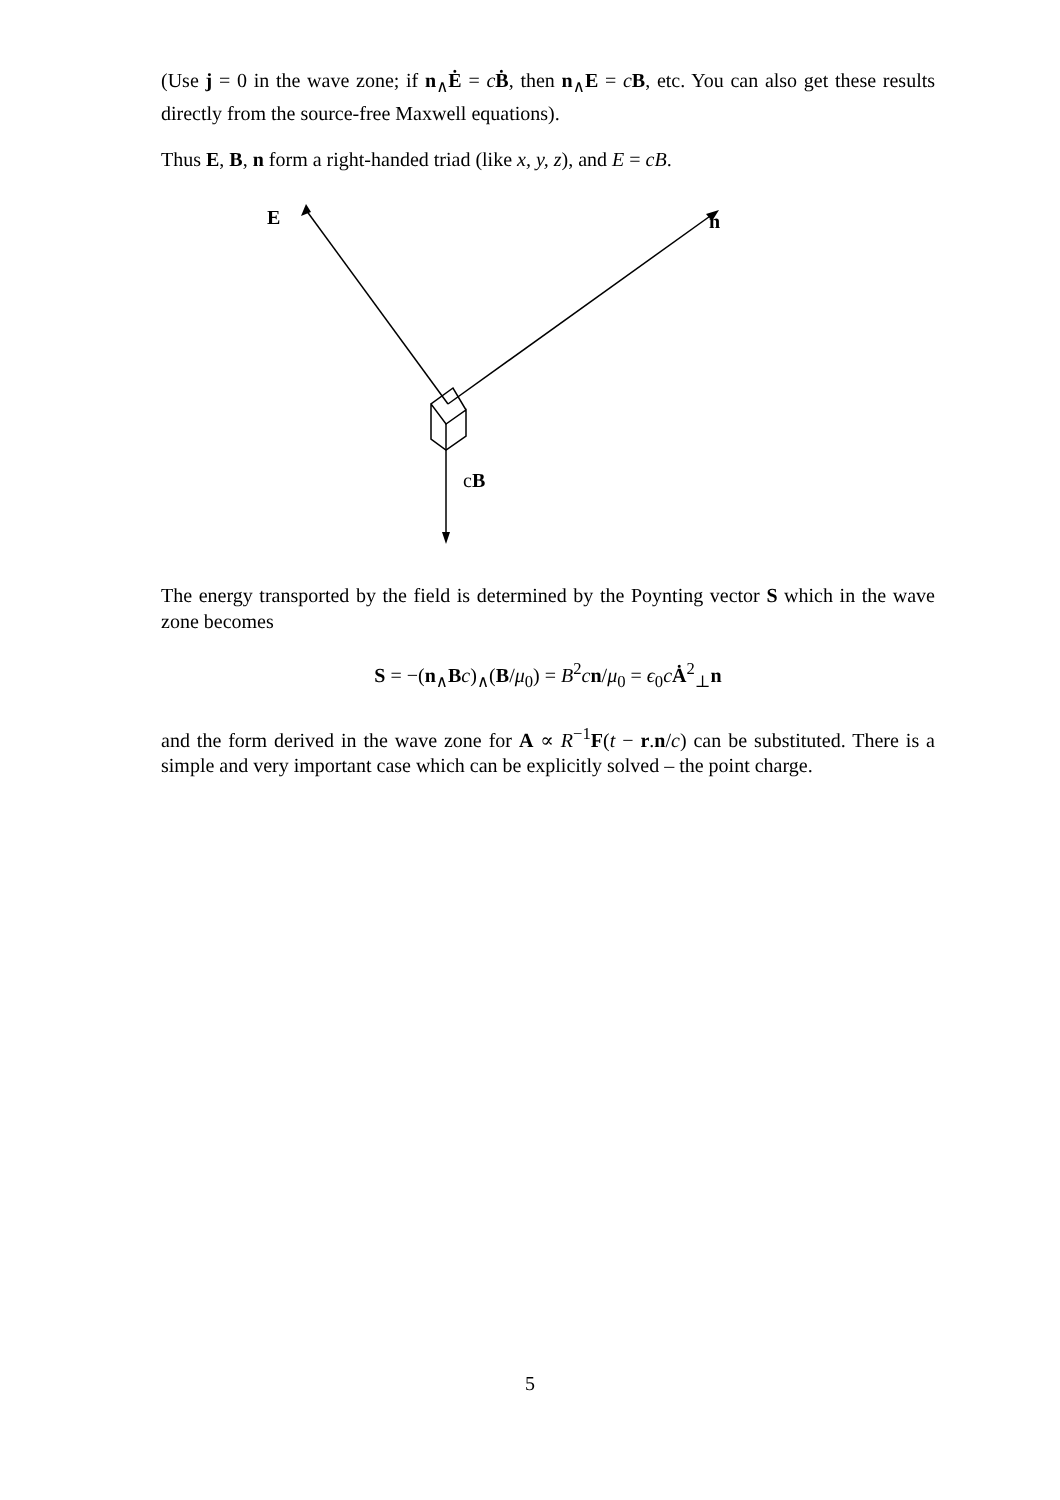(Use j = 0 in the wave zone; if n<sub>∧</sub>Ė = cḂ, then n<sub>∧</sub>E = cB, etc. You can also get these results directly from the source-free Maxwell equations).
Thus E, B, n form a right-handed triad (like x, y, z), and E = cB.
E n
cB
The energy transported by the field is determined by the Poynting vector S which in the wave zone becomes
S = −(n<sub>∧</sub>Bc)<sub>∧</sub>(B/μ<sub>0</sub>) = B<sup>2</sup>cn/μ<sub>0</sub> = ϵ<sub>0</sub>cȦ<sup>2</sup><sub>⊥</sub>n
and the form derived in the wave zone for A ∝ R<sup>−1</sup>F(t − r.n/c) can be substituted. There is a simple and very important case which can be explicitly solved – the point charge.
5